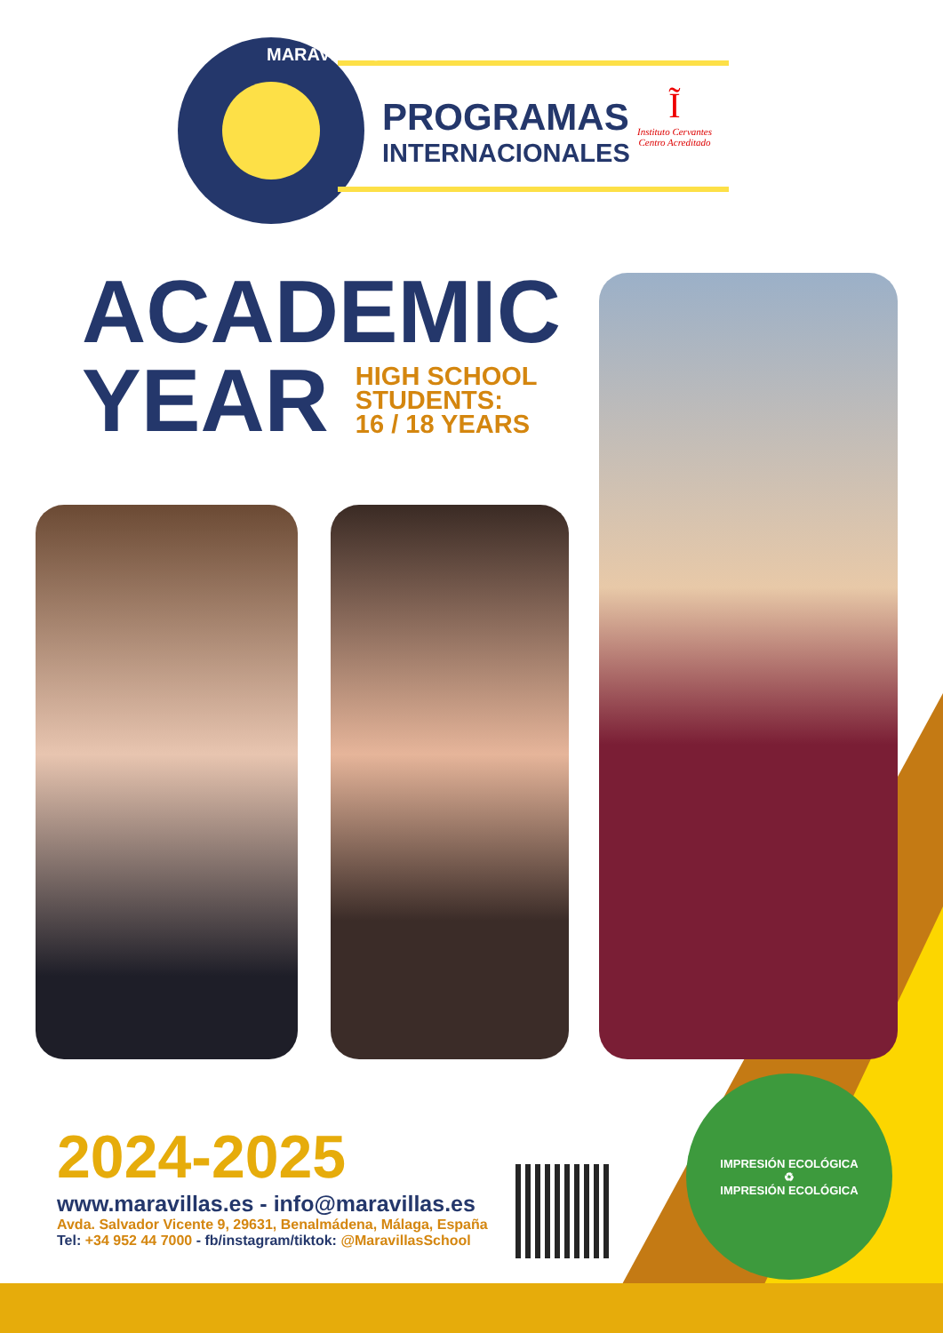PROGRAMAS
INTERNACIONALES
Ĩ
Instituto Cervantes
Centro Acreditado
MARAVILLAS
ACADEMIC
YEAR
HIGH SCHOOL
STUDENTS:
16 / 18 YEARS
2024-2025
www.maravillas.es - info@maravillas.es
Avda. Salvador Vicente 9, 29631, Benalmádena, Málaga, España
Tel: +34 952 44 7000 - fb/instagram/tiktok: @MaravillasSchool
IMPRESIÓN ECOLÓGICA
♻
IMPRESIÓN ECOLÓGICA